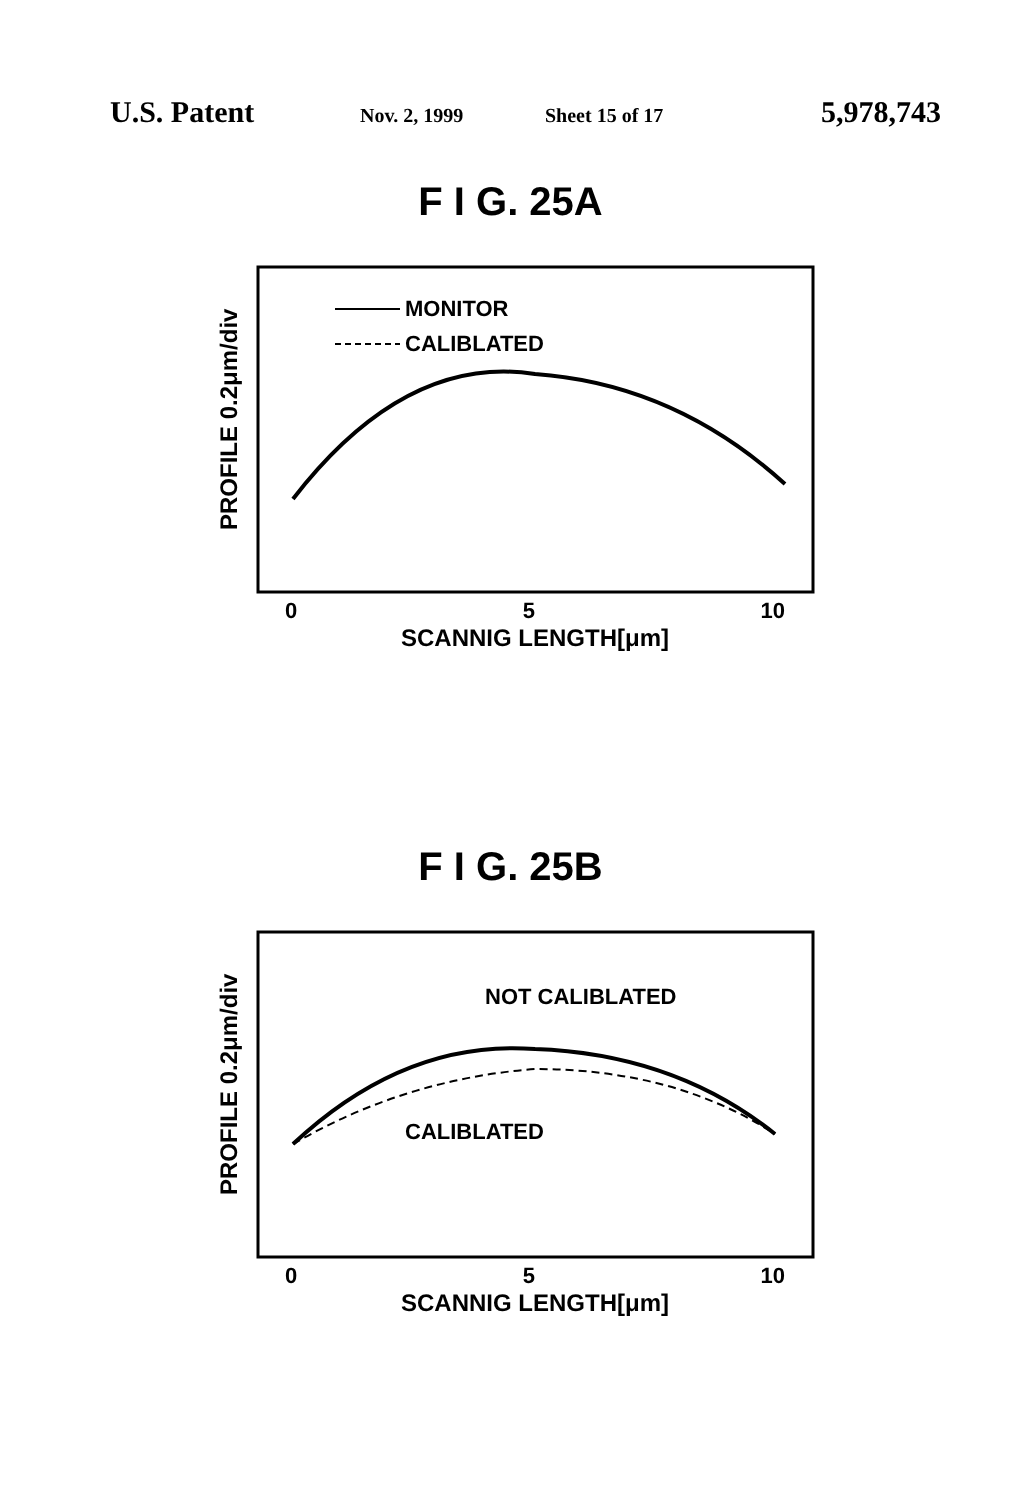U.S. Patent Nov. 2, 1999 Sheet 15 of 17 5,978,743
F I G. 25A
PROFILE 0.2μm/div
MONITOR
CALIBLATED
0 5 10
SCANNIG LENGTH[μm]
F I G. 25B
PROFILE 0.2μm/div
NOT CALIBLATED
CALIBLATED
0 5 10
SCANNIG LENGTH[μm]